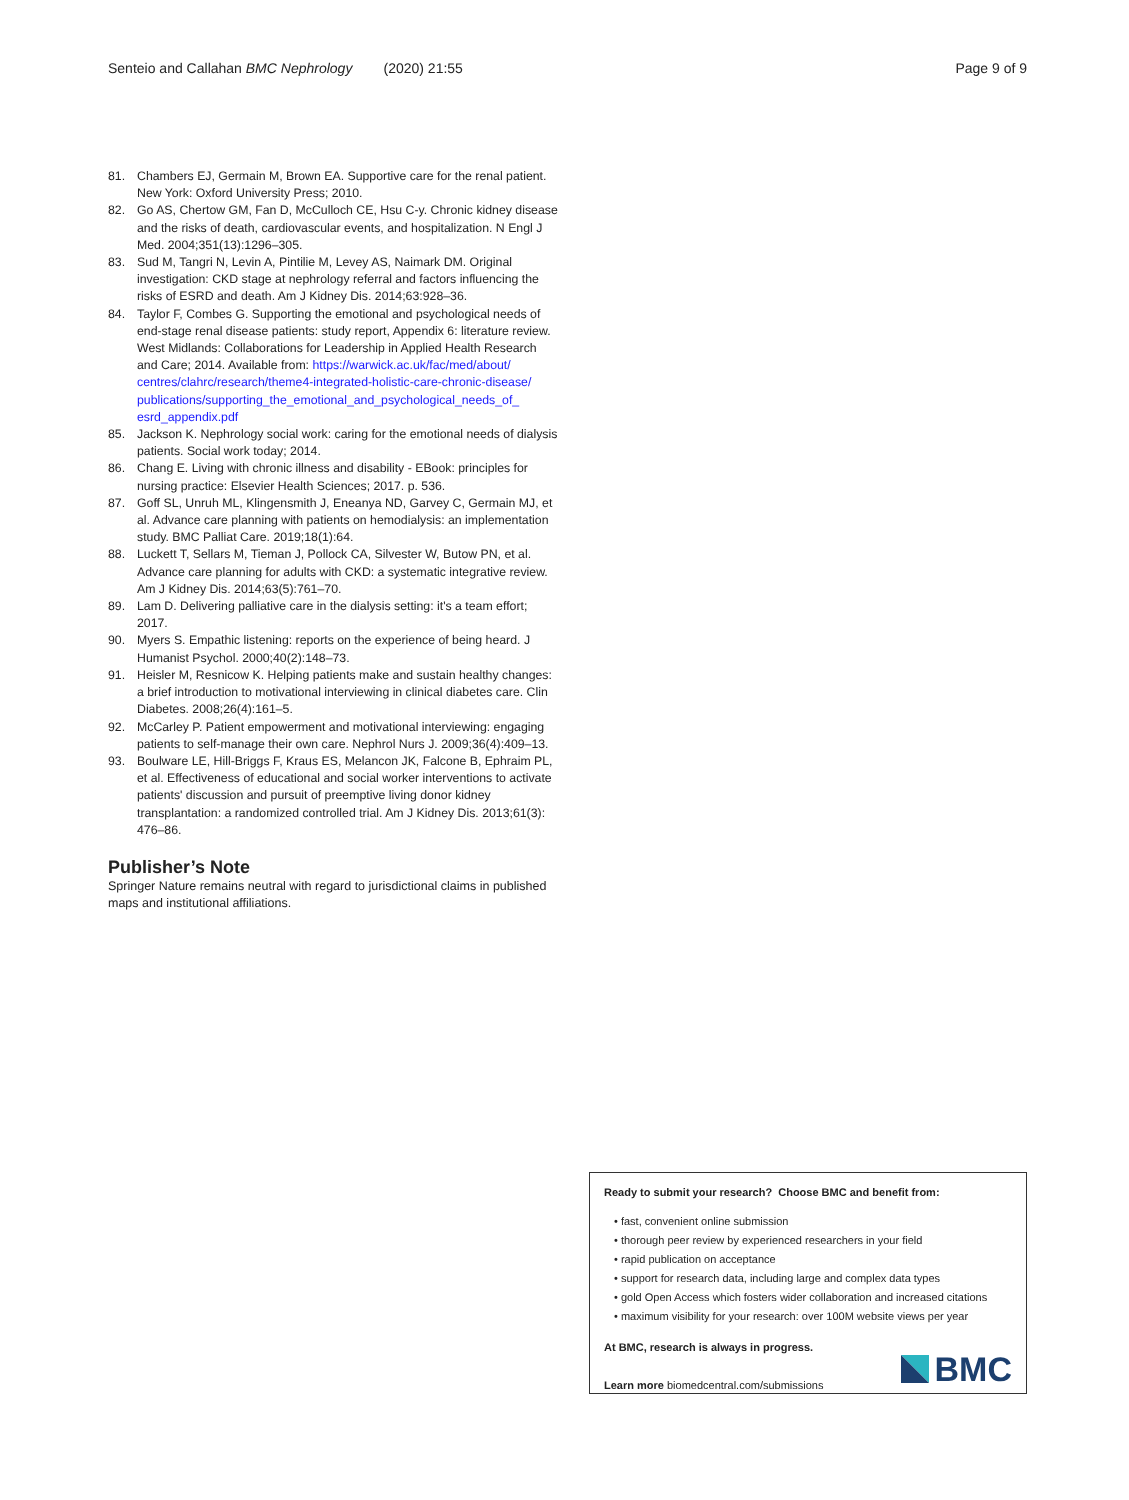Senteio and Callahan BMC Nephrology (2020) 21:55 Page 9 of 9
81. Chambers EJ, Germain M, Brown EA. Supportive care for the renal patient. New York: Oxford University Press; 2010.
82. Go AS, Chertow GM, Fan D, McCulloch CE, Hsu C-y. Chronic kidney disease and the risks of death, cardiovascular events, and hospitalization. N Engl J Med. 2004;351(13):1296–305.
83. Sud M, Tangri N, Levin A, Pintilie M, Levey AS, Naimark DM. Original investigation: CKD stage at nephrology referral and factors influencing the risks of ESRD and death. Am J Kidney Dis. 2014;63:928–36.
84. Taylor F, Combes G. Supporting the emotional and psychological needs of end-stage renal disease patients: study report, Appendix 6: literature review. West Midlands: Collaborations for Leadership in Applied Health Research and Care; 2014. Available from: https://warwick.ac.uk/fac/med/about/ centres/clahrc/research/theme4-integrated-holistic-care-chronic-disease/ publications/supporting_the_emotional_and_psychological_needs_of_ esrd_appendix.pdf
85. Jackson K. Nephrology social work: caring for the emotional needs of dialysis patients. Social work today; 2014.
86. Chang E. Living with chronic illness and disability - EBook: principles for nursing practice: Elsevier Health Sciences; 2017. p. 536.
87. Goff SL, Unruh ML, Klingensmith J, Eneanya ND, Garvey C, Germain MJ, et al. Advance care planning with patients on hemodialysis: an implementation study. BMC Palliat Care. 2019;18(1):64.
88. Luckett T, Sellars M, Tieman J, Pollock CA, Silvester W, Butow PN, et al. Advance care planning for adults with CKD: a systematic integrative review. Am J Kidney Dis. 2014;63(5):761–70.
89. Lam D. Delivering palliative care in the dialysis setting: it's a team effort; 2017.
90. Myers S. Empathic listening: reports on the experience of being heard. J Humanist Psychol. 2000;40(2):148–73.
91. Heisler M, Resnicow K. Helping patients make and sustain healthy changes: a brief introduction to motivational interviewing in clinical diabetes care. Clin Diabetes. 2008;26(4):161–5.
92. McCarley P. Patient empowerment and motivational interviewing: engaging patients to self-manage their own care. Nephrol Nurs J. 2009;36(4):409–13.
93. Boulware LE, Hill-Briggs F, Kraus ES, Melancon JK, Falcone B, Ephraim PL, et al. Effectiveness of educational and social worker interventions to activate patients' discussion and pursuit of preemptive living donor kidney transplantation: a randomized controlled trial. Am J Kidney Dis. 2013;61(3): 476–86.
Publisher’s Note
Springer Nature remains neutral with regard to jurisdictional claims in published maps and institutional affiliations.
Ready to submit your research? Choose BMC and benefit from:
• fast, convenient online submission
• thorough peer review by experienced researchers in your field
• rapid publication on acceptance
• support for research data, including large and complex data types
• gold Open Access which fosters wider collaboration and increased citations
• maximum visibility for your research: over 100M website views per year
At BMC, research is always in progress.
Learn more biomedcentral.com/submissions
BMC